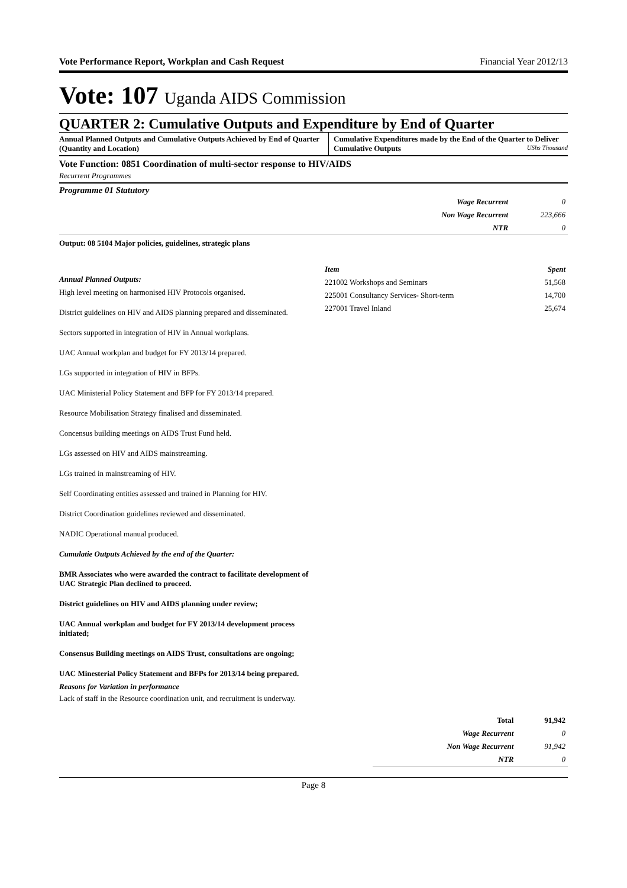Vote Performance Report, Workplan and Cash Request Financial Year 2012/13
Vote: 107 Uganda AIDS Commission
QUARTER 2: Cumulative Outputs and Expenditure by End of Quarter
Annual Planned Outputs and Cumulative Outputs Achieved by End of Quarter (Quantity and Location)
Cumulative Expenditures made by the End of the Quarter to Deliver Cumulative Outputs UShs Thousand
Vote Function: 0851 Coordination of multi-sector response to HIV/AIDS
Recurrent Programmes
Programme 01 Statutory
| Wage Recurrent | 0 |
| Non Wage Recurrent | 223,666 |
| NTR | 0 |
Output: 08 5104 Major policies, guidelines, strategic plans
Annual Planned Outputs:
High level meeting on harmonised HIV Protocols organised.
District guidelines on HIV and AIDS planning prepared and disseminated.
Sectors supported in integration of HIV in Annual workplans.
UAC Annual workplan and budget for FY 2013/14 prepared.
LGs supported in integration of HIV in BFPs.
UAC Ministerial Policy Statement and BFP for FY 2013/14 prepared.
Resource Mobilisation Strategy finalised and disseminated.
Concensus building meetings on AIDS Trust Fund held.
LGs assessed on HIV and AIDS mainstreaming.
LGs trained in mainstreaming of HIV.
Self Coordinating entities assessed and trained in Planning for HIV.
District Coordination guidelines reviewed and disseminated.
NADIC Operational manual produced.
Cumulatie Outputs Achieved by the end of the Quarter:
BMR Associates who were awarded the contract to facilitate development of UAC Strategic Plan declined to proceed.
District guidelines on HIV and AIDS planning under review;
UAC Annual workplan and budget for FY 2013/14 development process initiated;
Consensus Building meetings on AIDS Trust, consultations are ongoing;
UAC Minesterial Policy Statement and BFPs for 2013/14 being prepared.
Reasons for Variation in performance
Lack of staff in the Resource coordination unit, and recruitment is underway.
| Item | Spent |
| 221002 Workshops and Seminars | 51,568 |
| 225001 Consultancy Services- Short-term | 14,700 |
| 227001 Travel Inland | 25,674 |
| Total | 91,942 |
| Wage Recurrent | 0 |
| Non Wage Recurrent | 91,942 |
| NTR | 0 |
Page 8